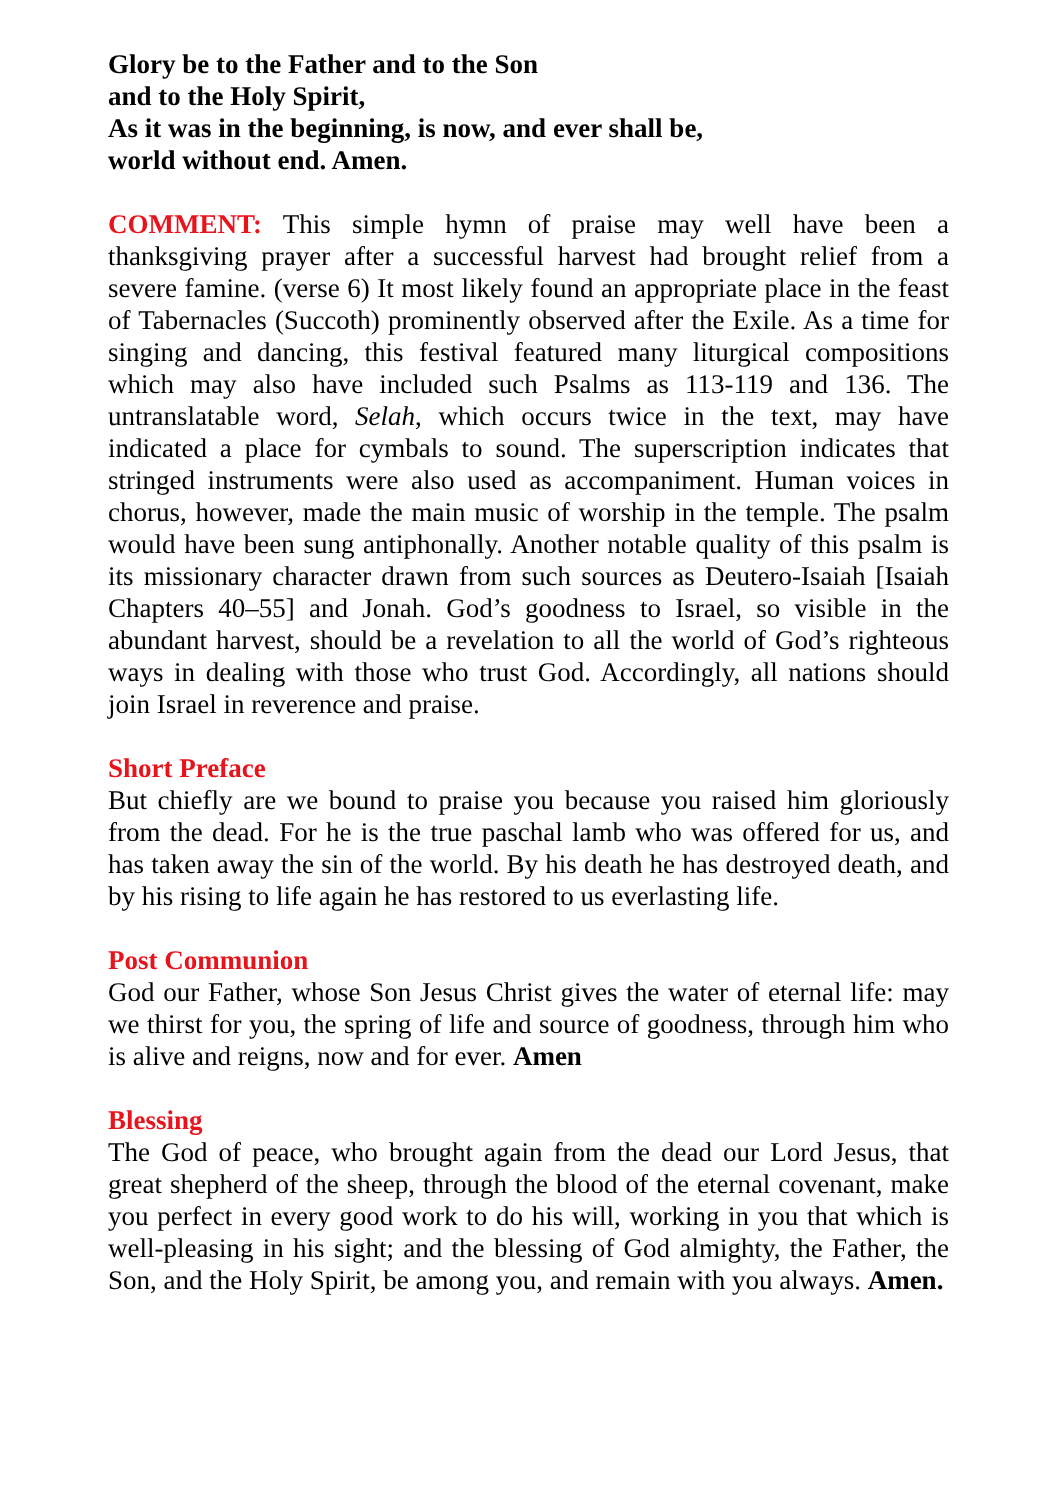Glory be to the Father and to the Son
and to the Holy Spirit,
As it was in the beginning, is now, and ever shall be,
world without end. Amen.
COMMENT: This simple hymn of praise may well have been a thanksgiving prayer after a successful harvest had brought relief from a severe famine. (verse 6) It most likely found an appropriate place in the feast of Tabernacles (Succoth) prominently observed after the Exile. As a time for singing and dancing, this festival featured many liturgical compositions which may also have included such Psalms as 113-119 and 136. The untranslatable word, Selah, which occurs twice in the text, may have indicated a place for cymbals to sound. The superscription indicates that stringed instruments were also used as accompaniment. Human voices in chorus, however, made the main music of worship in the temple. The psalm would have been sung antiphonally. Another notable quality of this psalm is its missionary character drawn from such sources as Deutero-Isaiah [Isaiah Chapters 40–55] and Jonah. God’s goodness to Israel, so visible in the abundant harvest, should be a revelation to all the world of God’s righteous ways in dealing with those who trust God. Accordingly, all nations should join Israel in reverence and praise.
Short Preface
But chiefly are we bound to praise you because you raised him gloriously from the dead. For he is the true paschal lamb who was offered for us, and has taken away the sin of the world. By his death he has destroyed death, and by his rising to life again he has restored to us everlasting life.
Post Communion
God our Father, whose Son Jesus Christ gives the water of eternal life: may we thirst for you, the spring of life and source of goodness, through him who is alive and reigns, now and for ever. Amen
Blessing
The God of peace, who brought again from the dead our Lord Jesus, that great shepherd of the sheep, through the blood of the eternal covenant, make you perfect in every good work to do his will, working in you that which is well-pleasing in his sight; and the blessing of God almighty, the Father, the Son, and the Holy Spirit, be among you, and remain with you always. Amen.